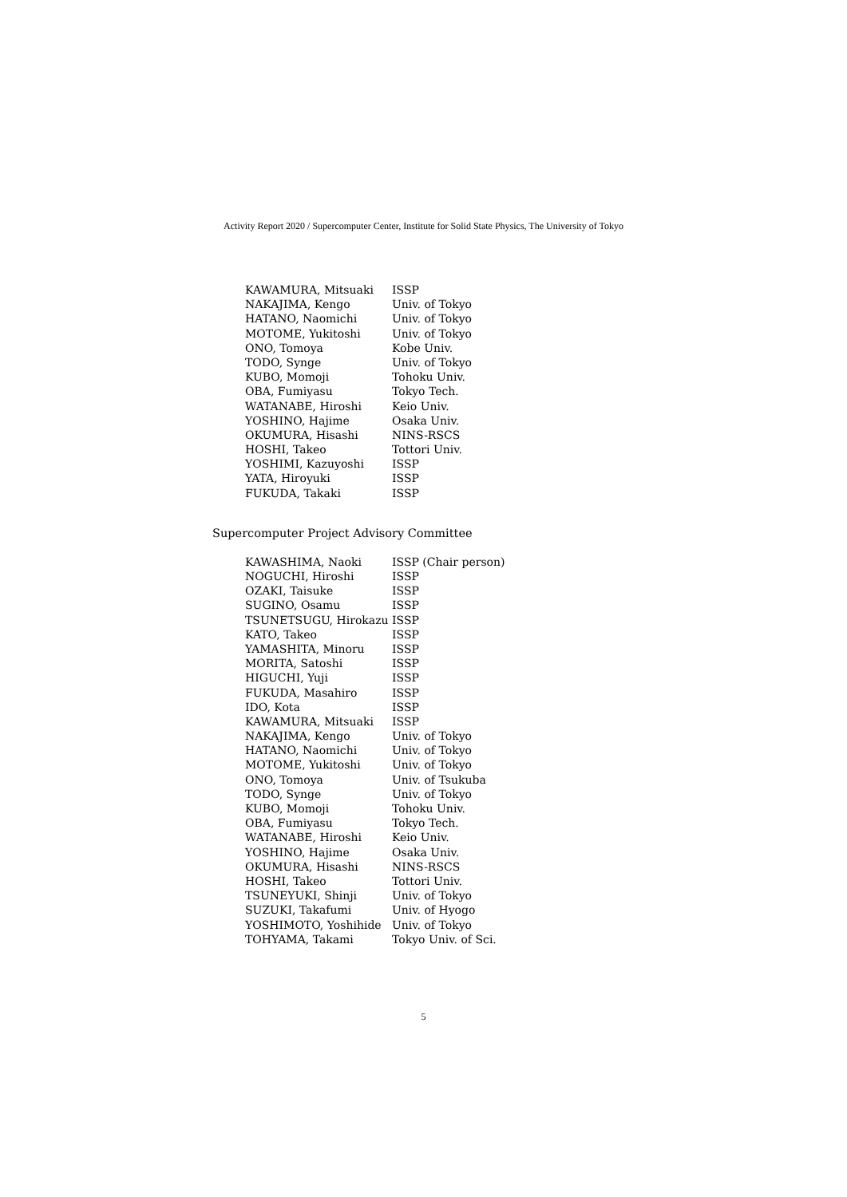Activity Report 2020 / Supercomputer Center, Institute for Solid State Physics, The University of Tokyo
| KAWAMURA, Mitsuaki | ISSP |
| NAKAJIMA, Kengo | Univ. of Tokyo |
| HATANO, Naomichi | Univ. of Tokyo |
| MOTOME, Yukitoshi | Univ. of Tokyo |
| ONO, Tomoya | Kobe Univ. |
| TODO, Synge | Univ. of Tokyo |
| KUBO, Momoji | Tohoku Univ. |
| OBA, Fumiyasu | Tokyo Tech. |
| WATANABE, Hiroshi | Keio Univ. |
| YOSHINO, Hajime | Osaka Univ. |
| OKUMURA, Hisashi | NINS-RSCS |
| HOSHI, Takeo | Tottori Univ. |
| YOSHIMI, Kazuyoshi | ISSP |
| YATA, Hiroyuki | ISSP |
| FUKUDA, Takaki | ISSP |
Supercomputer Project Advisory Committee
| KAWASHIMA, Naoki | ISSP (Chair person) |
| NOGUCHI, Hiroshi | ISSP |
| OZAKI, Taisuke | ISSP |
| SUGINO, Osamu | ISSP |
| TSUNETSUGU, Hirokazu | ISSP |
| KATO, Takeo | ISSP |
| YAMASHITA, Minoru | ISSP |
| MORITA, Satoshi | ISSP |
| HIGUCHI, Yuji | ISSP |
| FUKUDA, Masahiro | ISSP |
| IDO, Kota | ISSP |
| KAWAMURA, Mitsuaki | ISSP |
| NAKAJIMA, Kengo | Univ. of Tokyo |
| HATANO, Naomichi | Univ. of Tokyo |
| MOTOME, Yukitoshi | Univ. of Tokyo |
| ONO, Tomoya | Univ. of Tsukuba |
| TODO, Synge | Univ. of Tokyo |
| KUBO, Momoji | Tohoku Univ. |
| OBA, Fumiyasu | Tokyo Tech. |
| WATANABE, Hiroshi | Keio Univ. |
| YOSHINO, Hajime | Osaka Univ. |
| OKUMURA, Hisashi | NINS-RSCS |
| HOSHI, Takeo | Tottori Univ. |
| TSUNEYUKI, Shinji | Univ. of Tokyo |
| SUZUKI, Takafumi | Univ. of Hyogo |
| YOSHIMOTO, Yoshihide | Univ. of Tokyo |
| TOHYAMA, Takami | Tokyo Univ. of Sci. |
5